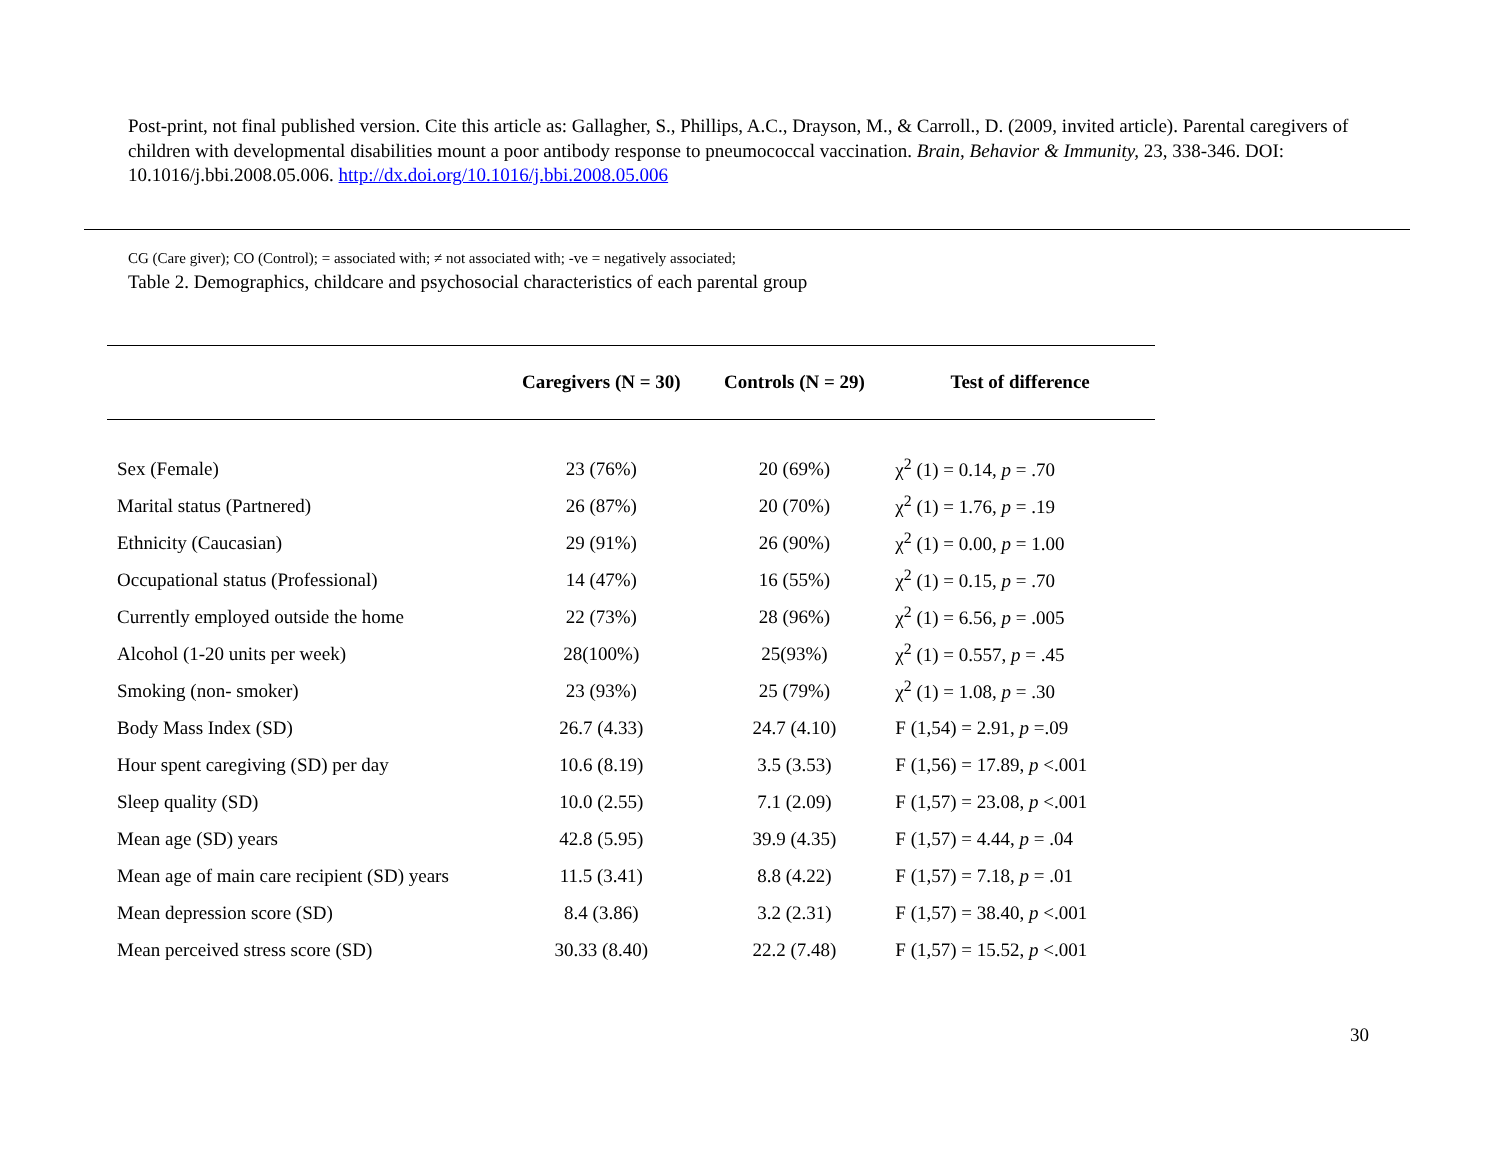Post-print, not final published version. Cite this article as: Gallagher, S., Phillips, A.C., Drayson, M., & Carroll., D. (2009, invited article). Parental caregivers of children with developmental disabilities mount a poor antibody response to pneumococcal vaccination. Brain, Behavior & Immunity, 23, 338-346. DOI: 10.1016/j.bbi.2008.05.006. http://dx.doi.org/10.1016/j.bbi.2008.05.006
CG (Care giver); CO (Control); = associated with; ≠ not associated with; -ve = negatively associated;
Table 2. Demographics, childcare and psychosocial characteristics of each parental group
| | Caregivers (N = 30) | Controls (N = 29) | Test of difference |
| --- | --- | --- | --- |
| Sex (Female) | 23 (76%) | 20 (69%) | χ<sup>2</sup> (1) = 0.14, p = .70 |
| Marital status (Partnered) | 26 (87%) | 20 (70%) | χ<sup>2</sup> (1) = 1.76, p = .19 |
| Ethnicity (Caucasian) | 29 (91%) | 26 (90%) | χ<sup>2</sup> (1) = 0.00, p = 1.00 |
| Occupational status (Professional) | 14 (47%) | 16 (55%) | χ<sup>2</sup> (1) = 0.15, p = .70 |
| Currently employed outside the home | 22 (73%) | 28 (96%) | χ<sup>2</sup> (1) = 6.56, p = .005 |
| Alcohol (1-20 units per week) | 28(100%) | 25(93%) | χ<sup>2</sup> (1) = 0.557, p = .45 |
| Smoking (non- smoker) | 23 (93%) | 25 (79%) | χ<sup>2</sup> (1) = 1.08, p = .30 |
| Body Mass Index (SD) | 26.7 (4.33) | 24.7 (4.10) | F (1,54) = 2.91, p =.09 |
| Hour spent caregiving (SD) per day | 10.6 (8.19) | 3.5 (3.53) | F (1,56) = 17.89, p <.001 |
| Sleep quality (SD) | 10.0 (2.55) | 7.1 (2.09) | F (1,57) = 23.08, p <.001 |
| Mean age (SD) years | 42.8 (5.95) | 39.9 (4.35) | F (1,57) = 4.44, p = .04 |
| Mean age of main care recipient (SD) years | 11.5 (3.41) | 8.8 (4.22) | F (1,57) = 7.18, p = .01 |
| Mean depression score (SD) | 8.4 (3.86) | 3.2 (2.31) | F (1,57) = 38.40, p <.001 |
| Mean perceived stress score (SD) | 30.33 (8.40) | 22.2 (7.48) | F (1,57) = 15.52, p <.001 |
30